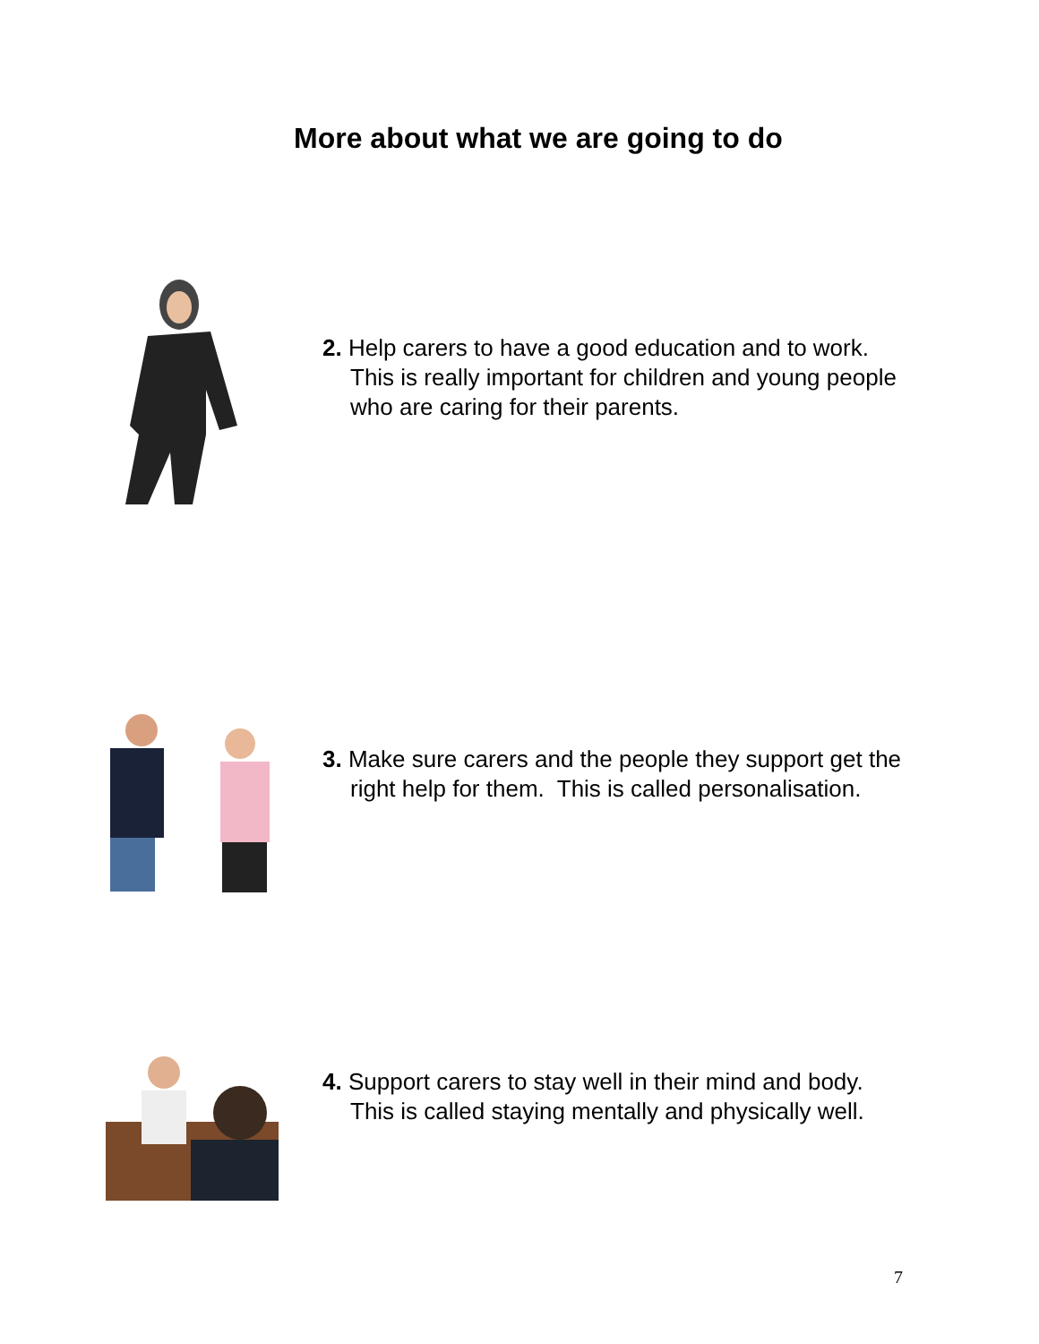More about what we are going to do
2. Help carers to have a good education and to work. This is really important for children and young people who are caring for their parents.
3. Make sure carers and the people they support get the right help for them. This is called personalisation.
4. Support carers to stay well in their mind and body. This is called staying mentally and physically well.
7